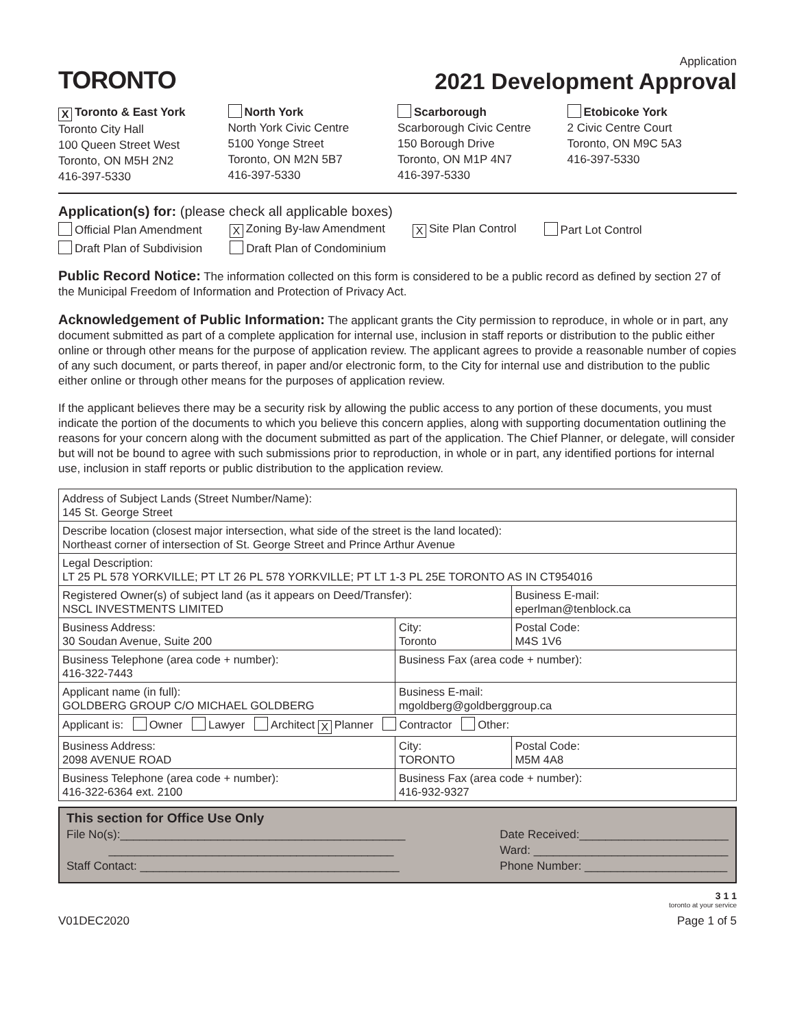TORONTO
Application
2021 Development Approval
X Toronto & East York
Toronto City Hall
100 Queen Street West
Toronto, ON M5H 2N2
416-397-5330
North York
North York Civic Centre
5100 Yonge Street
Toronto, ON M2N 5B7
416-397-5330
Scarborough
Scarborough Civic Centre
150 Borough Drive
Toronto, ON M1P 4N7
416-397-5330
Etobicoke York
2 Civic Centre Court
Toronto, ON M9C 5A3
416-397-5330
Application(s) for: (please check all applicable boxes)
Official Plan Amendment X Zoning By-law Amendment X Site Plan Control Part Lot Control Draft Plan of Subdivision Draft Plan of Condominium
Public Record Notice: The information collected on this form is considered to be a public record as defined by section 27 of the Municipal Freedom of Information and Protection of Privacy Act.
Acknowledgement of Public Information: The applicant grants the City permission to reproduce, in whole or in part, any document submitted as part of a complete application for internal use, inclusion in staff reports or distribution to the public either online or through other means for the purpose of application review. The applicant agrees to provide a reasonable number of copies of any such document, or parts thereof, in paper and/or electronic form, to the City for internal use and distribution to the public either online or through other means for the purposes of application review.
If the applicant believes there may be a security risk by allowing the public access to any portion of these documents, you must indicate the portion of the documents to which you believe this concern applies, along with supporting documentation outlining the reasons for your concern along with the document submitted as part of the application. The Chief Planner, or delegate, will consider but will not be bound to agree with such submissions prior to reproduction, in whole or in part, any identified portions for internal use, inclusion in staff reports or public distribution to the application review.
| Address of Subject Lands (Street Number/Name): 145 St. George Street | | | |
| Describe location (closest major intersection, what side of the street is the land located): Northeast corner of intersection of St. George Street and Prince Arthur Avenue | | | |
| Legal Description: LT 25 PL 578 YORKVILLE; PT LT 26 PL 578 YORKVILLE; PT LT 1-3 PL 25E TORONTO AS IN CT954016 | | | |
| Registered Owner(s) of subject land (as it appears on Deed/Transfer): NSCL INVESTMENTS LIMITED | | Business E-mail: eperlman@tenblock.ca | |
| Business Address: 30 Soudan Avenue, Suite 200 | City: Toronto | | Postal Code: M4S 1V6 |
| Business Telephone (area code + number): 416-322-7443 | Business Fax (area code + number): | | |
| Applicant name (in full): GOLDBERG GROUP C/O MICHAEL GOLDBERG | Business E-mail: mgoldberg@goldberggroup.ca | | |
| Applicant is: Owner Lawyer Architect X Planner Contractor Other: | | | |
| Business Address: 2098 AVENUE ROAD | City: TORONTO | | Postal Code: M5M 4A8 |
| Business Telephone (area code + number): 416-322-6364 ext. 2100 | Business Fax (area code + number): 416-932-9327 | | |
This section for Office Use Only
File No(s):____________________________________________
____________________________________________
Staff Contact: ________________________________________
Date Received:_______________________
Ward: ______________________________
Phone Number: ______________________
3 1 1
toronto at your service
V01DEC2020 Page 1 of 5